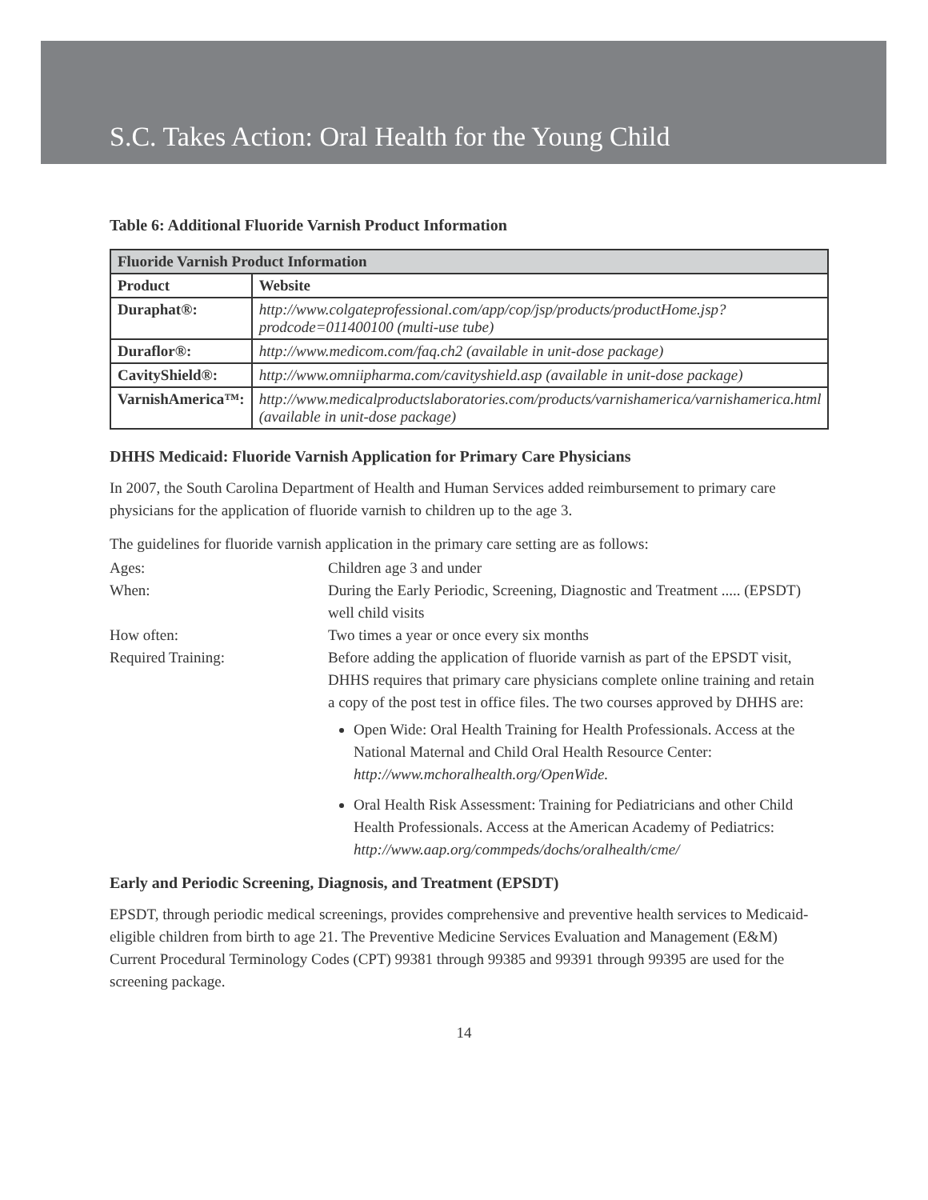S.C. Takes Action: Oral Health for the Young Child
Table 6: Additional Fluoride Varnish Product Information
| Fluoride Varnish Product Information | |
| --- | --- |
| Product | Website |
| Duraphat®: | http://www.colgateprofessional.com/app/cop/jsp/products/productHome.jsp?prodcode=011400100 (multi-use tube) |
| Duraflor®: | http://www.medicom.com/faq.ch2 (available in unit-dose package) |
| CavityShield®: | http://www.omniipharma.com/cavityshield.asp (available in unit-dose package) |
| VarnishAmerica™: | http://www.medicalproductslaboratories.com/products/varnishamerica/varnishamerica.html (available in unit-dose package) |
DHHS Medicaid: Fluoride Varnish Application for Primary Care Physicians
In 2007, the South Carolina Department of Health and Human Services added reimbursement to primary care physicians for the application of fluoride varnish to children up to the age 3.
The guidelines for fluoride varnish application in the primary care setting are as follows:
Ages: Children age 3 and under
When: During the Early Periodic, Screening, Diagnostic and Treatment ..... (EPSDT) well child visits
How often: Two times a year or once every six months
Required Training: Before adding the application of fluoride varnish as part of the EPSDT visit, DHHS requires that primary care physicians complete online training and retain a copy of the post test in office files. The two courses approved by DHHS are:
Open Wide: Oral Health Training for Health Professionals. Access at the National Maternal and Child Oral Health Resource Center: http://www.mchoralhealth.org/OpenWide.
Oral Health Risk Assessment: Training for Pediatricians and other Child Health Professionals. Access at the American Academy of Pediatrics: http://www.aap.org/commpeds/dochs/oralhealth/cme/
Early and Periodic Screening, Diagnosis, and Treatment (EPSDT)
EPSDT, through periodic medical screenings, provides comprehensive and preventive health services to Medicaid-eligible children from birth to age 21. The Preventive Medicine Services Evaluation and Management (E&M) Current Procedural Terminology Codes (CPT) 99381 through 99385 and 99391 through 99395 are used for the screening package.
14